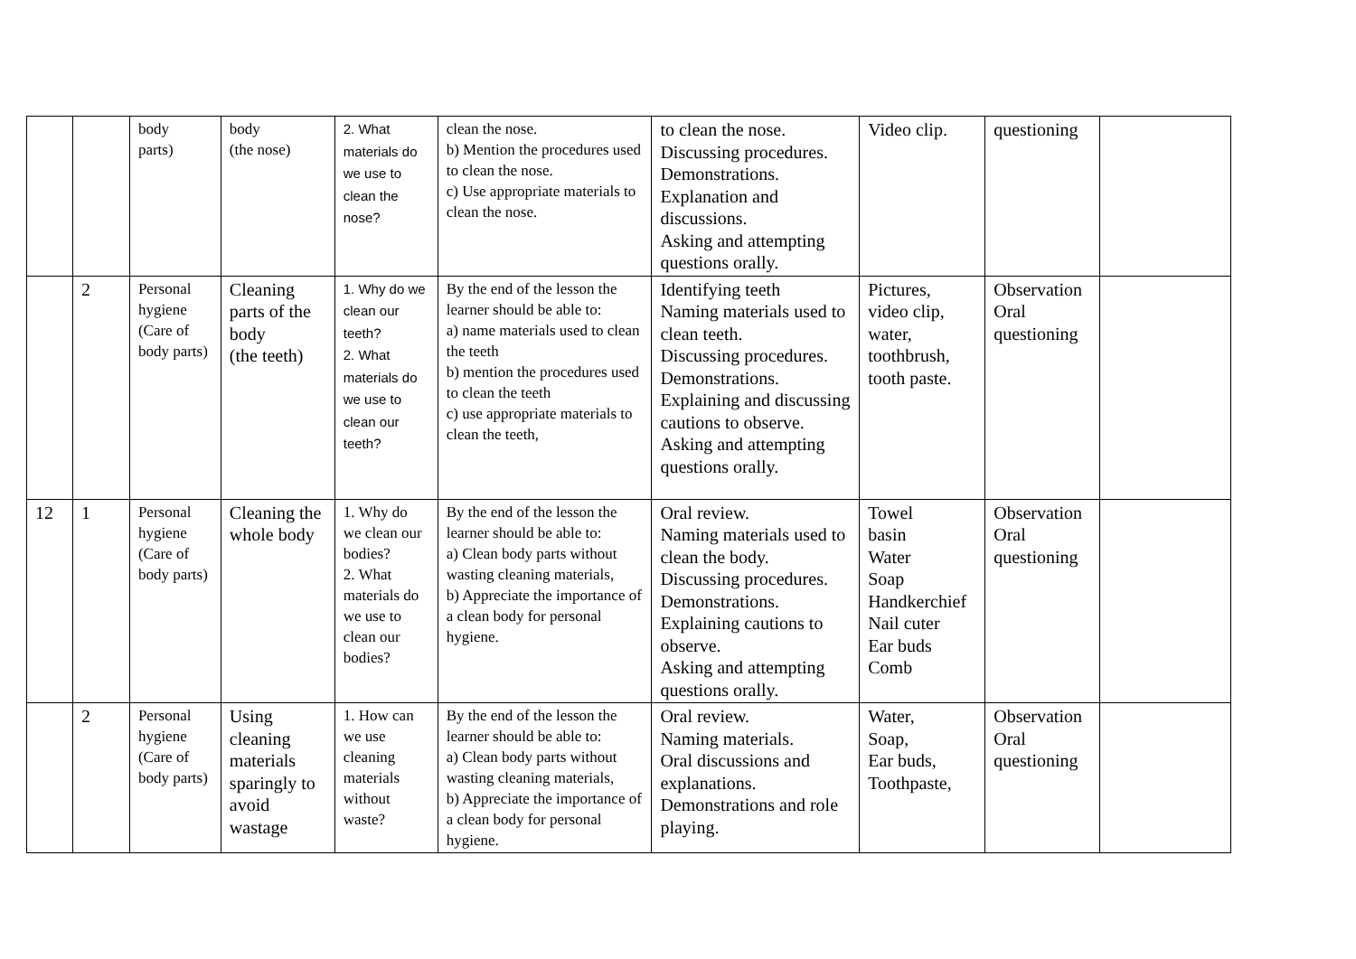| | | body parts) | body (the nose) | 2. What materials do we use to clean the nose? | clean the nose. b) Mention the procedures used to clean the nose. c) Use appropriate materials to clean the nose. | to clean the nose. Discussing procedures. Demonstrations. Explanation and discussions. Asking and attempting questions orally. | Video clip. | questioning | |
| | 2 | Personal hygiene (Care of body parts) | Cleaning parts of the body (the teeth) | 1. Why do we clean our teeth? 2. What materials do we use to clean our teeth? | By the end of the lesson the learner should be able to: a) name materials used to clean the teeth b) mention the procedures used to clean the teeth c) use appropriate materials to clean the teeth, | Identifying teeth Naming materials used to clean teeth. Discussing procedures. Demonstrations. Explaining and discussing cautions to observe. Asking and attempting questions orally. | Pictures, video clip, water, toothbrush, tooth paste. | Observation Oral questioning | |
| 12 | 1 | Personal hygiene (Care of body parts) | Cleaning the whole body | 1. Why do we clean our bodies? 2. What materials do we use to clean our bodies? | By the end of the lesson the learner should be able to: a) Clean body parts without wasting cleaning materials, b) Appreciate the importance of a clean body for personal hygiene. | Oral review. Naming materials used to clean the body. Discussing procedures. Demonstrations. Explaining cautions to observe. Asking and attempting questions orally. | Towel basin Water Soap Handkerchief Nail cuter Ear buds Comb | Observation Oral questioning | |
| | 2 | Personal hygiene (Care of body parts) | Using cleaning materials sparingly to avoid wastage | 1. How can we use cleaning materials without waste? | By the end of the lesson the learner should be able to: a) Clean body parts without wasting cleaning materials, b) Appreciate the importance of a clean body for personal hygiene. | Oral review. Naming materials. Oral discussions and explanations. Demonstrations and role playing. | Water, Soap, Ear buds, Toothpaste, | Observation Oral questioning | |